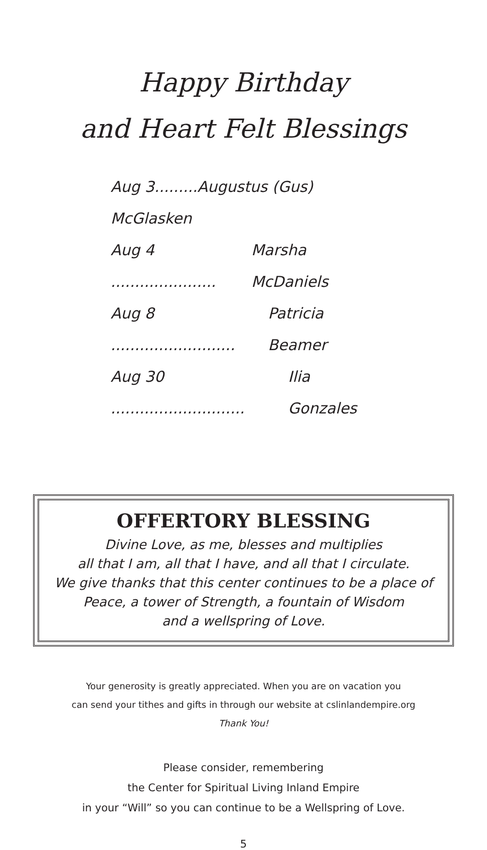Happy Birthday
and Heart Felt Blessings
Aug 3.........Augustus (Gus) McGlasken
Aug 4 ...................... Marsha McDaniels
Aug 8 .......................... Patricia Beamer
Aug 30 ............................ Ilia Gonzales
OFFERTORY BLESSING
Divine Love, as me, blesses and multiplies
all that I am, all that I have, and all that I circulate.
We give thanks that this center continues to be a place of
Peace, a tower of Strength, a fountain of Wisdom
and a wellspring of Love.
Your generosity is greatly appreciated. When you are on vacation you
can send your tithes and gifts in through our website at cslinlandempire.org
Thank You!
Please consider, remembering
the Center for Spiritual Living Inland Empire
in your “Will” so you can continue to be a Wellspring of Love.
5